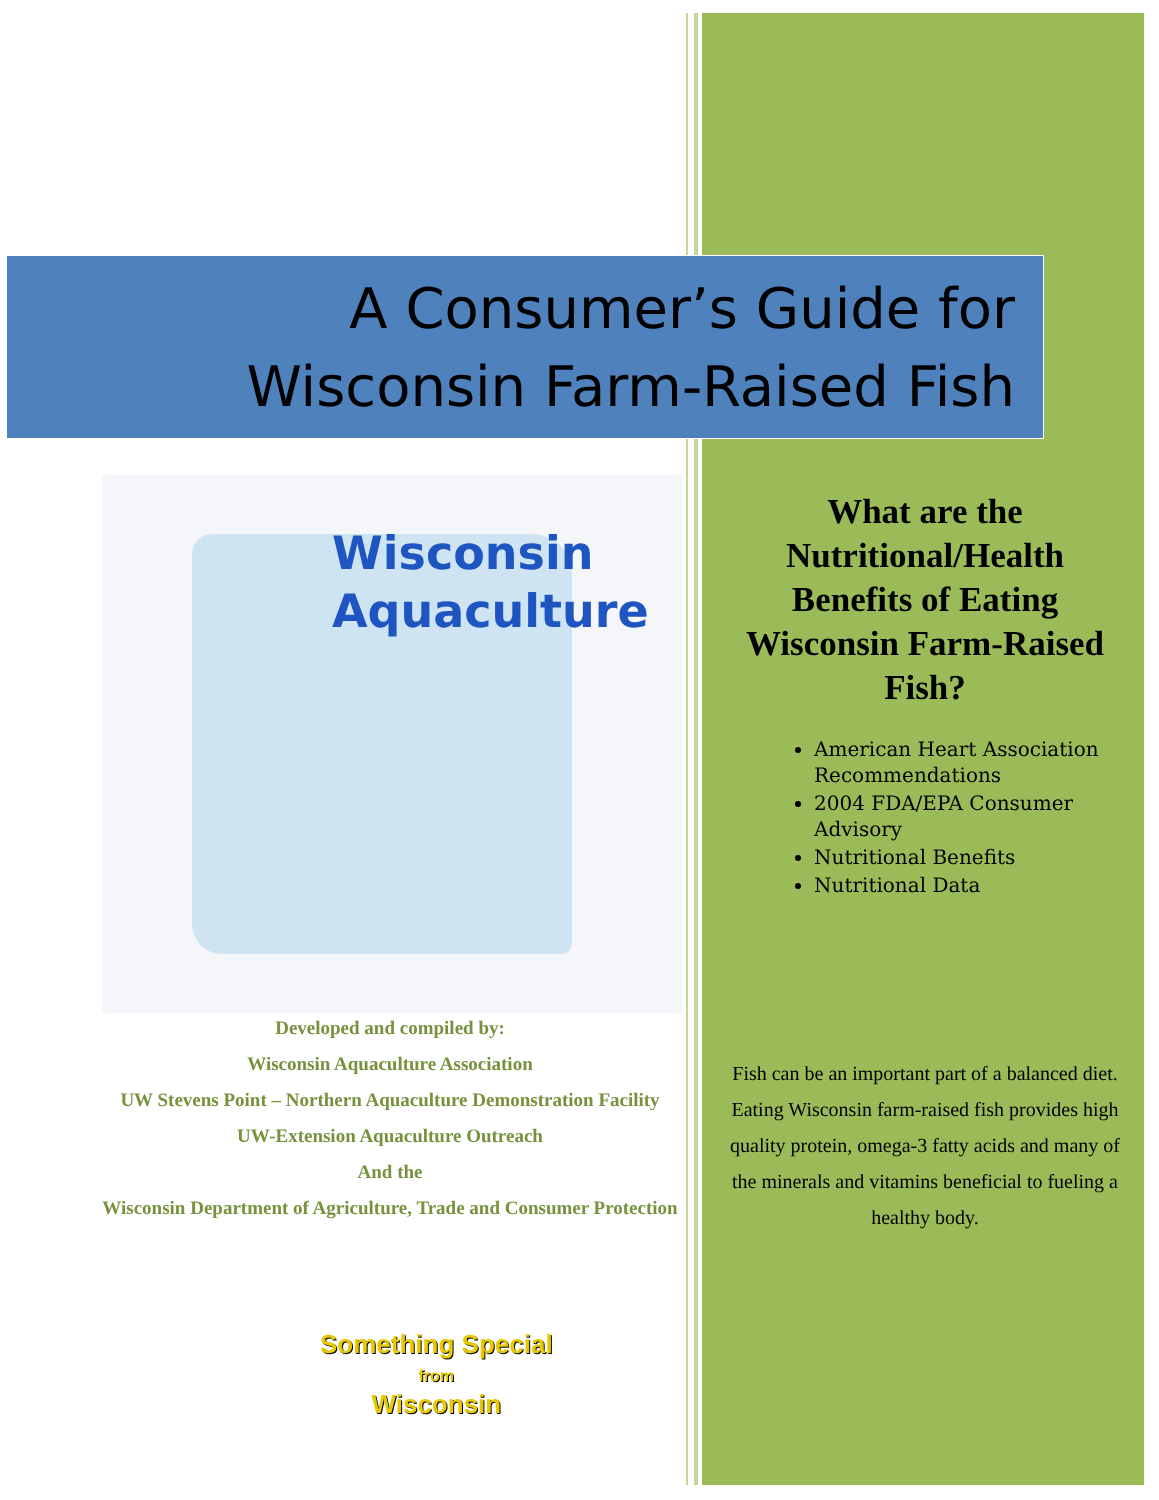A Consumer’s Guide for
Wisconsin Farm-Raised Fish
Wisconsin
Aquaculture
Developed and compiled by:
Wisconsin Aquaculture Association
UW Stevens Point – Northern Aquaculture Demonstration Facility
UW-Extension Aquaculture Outreach
And the
Wisconsin Department of Agriculture, Trade and Consumer Protection
Something Special
from
Wisconsin
What are the Nutritional/Health Benefits of Eating Wisconsin Farm-Raised Fish?
American Heart Association Recommendations
2004 FDA/EPA Consumer Advisory
Nutritional Benefits
Nutritional Data
Fish can be an important part of a balanced diet. Eating Wisconsin farm-raised fish provides high quality protein, omega-3 fatty acids and many of the minerals and vitamins beneficial to fueling a healthy body.